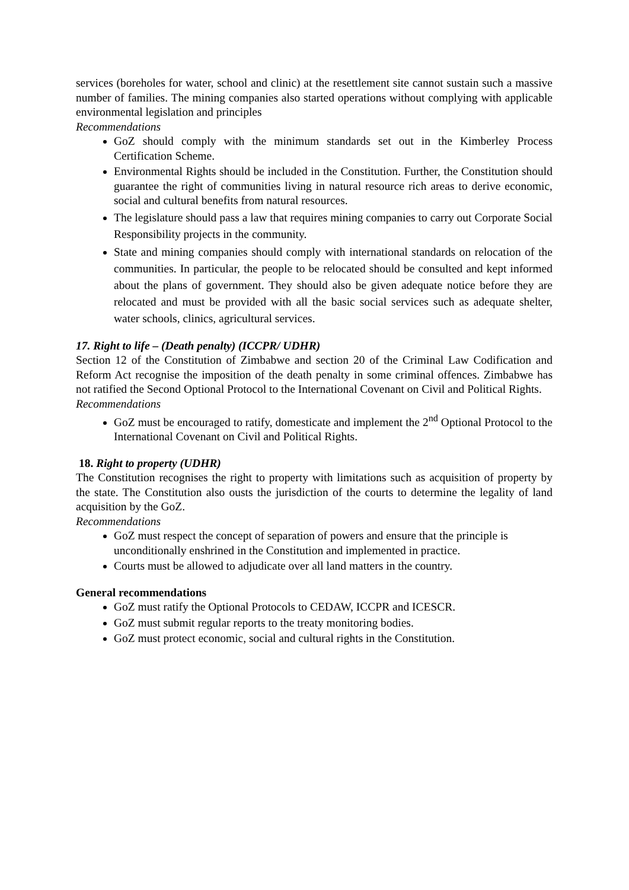services (boreholes for water, school and clinic) at the resettlement site cannot sustain such a massive number of families. The mining companies also started operations without complying with applicable environmental legislation and principles
Recommendations
GoZ should comply with the minimum standards set out in the Kimberley Process Certification Scheme.
Environmental Rights should be included in the Constitution. Further, the Constitution should guarantee the right of communities living in natural resource rich areas to derive economic, social and cultural benefits from natural resources.
The legislature should pass a law that requires mining companies to carry out Corporate Social Responsibility projects in the community.
State and mining companies should comply with international standards on relocation of the communities. In particular, the people to be relocated should be consulted and kept informed about the plans of government. They should also be given adequate notice before they are relocated and must be provided with all the basic social services such as adequate shelter, water schools, clinics, agricultural services.
17. Right to life – (Death penalty) (ICCPR/ UDHR)
Section 12 of the Constitution of Zimbabwe and section 20 of the Criminal Law Codification and Reform Act recognise the imposition of the death penalty in some criminal offences. Zimbabwe has not ratified the Second Optional Protocol to the International Covenant on Civil and Political Rights.
Recommendations
GoZ must be encouraged to ratify, domesticate and implement the 2<sup>nd</sup> Optional Protocol to the International Covenant on Civil and Political Rights.
18. Right to property (UDHR)
The Constitution recognises the right to property with limitations such as acquisition of property by the state. The Constitution also ousts the jurisdiction of the courts to determine the legality of land acquisition by the GoZ.
Recommendations
GoZ must respect the concept of separation of powers and ensure that the principle is unconditionally enshrined in the Constitution and implemented in practice.
Courts must be allowed to adjudicate over all land matters in the country.
General recommendations
GoZ must ratify the Optional Protocols to CEDAW, ICCPR and ICESCR.
GoZ must submit regular reports to the treaty monitoring bodies.
GoZ must protect economic, social and cultural rights in the Constitution.